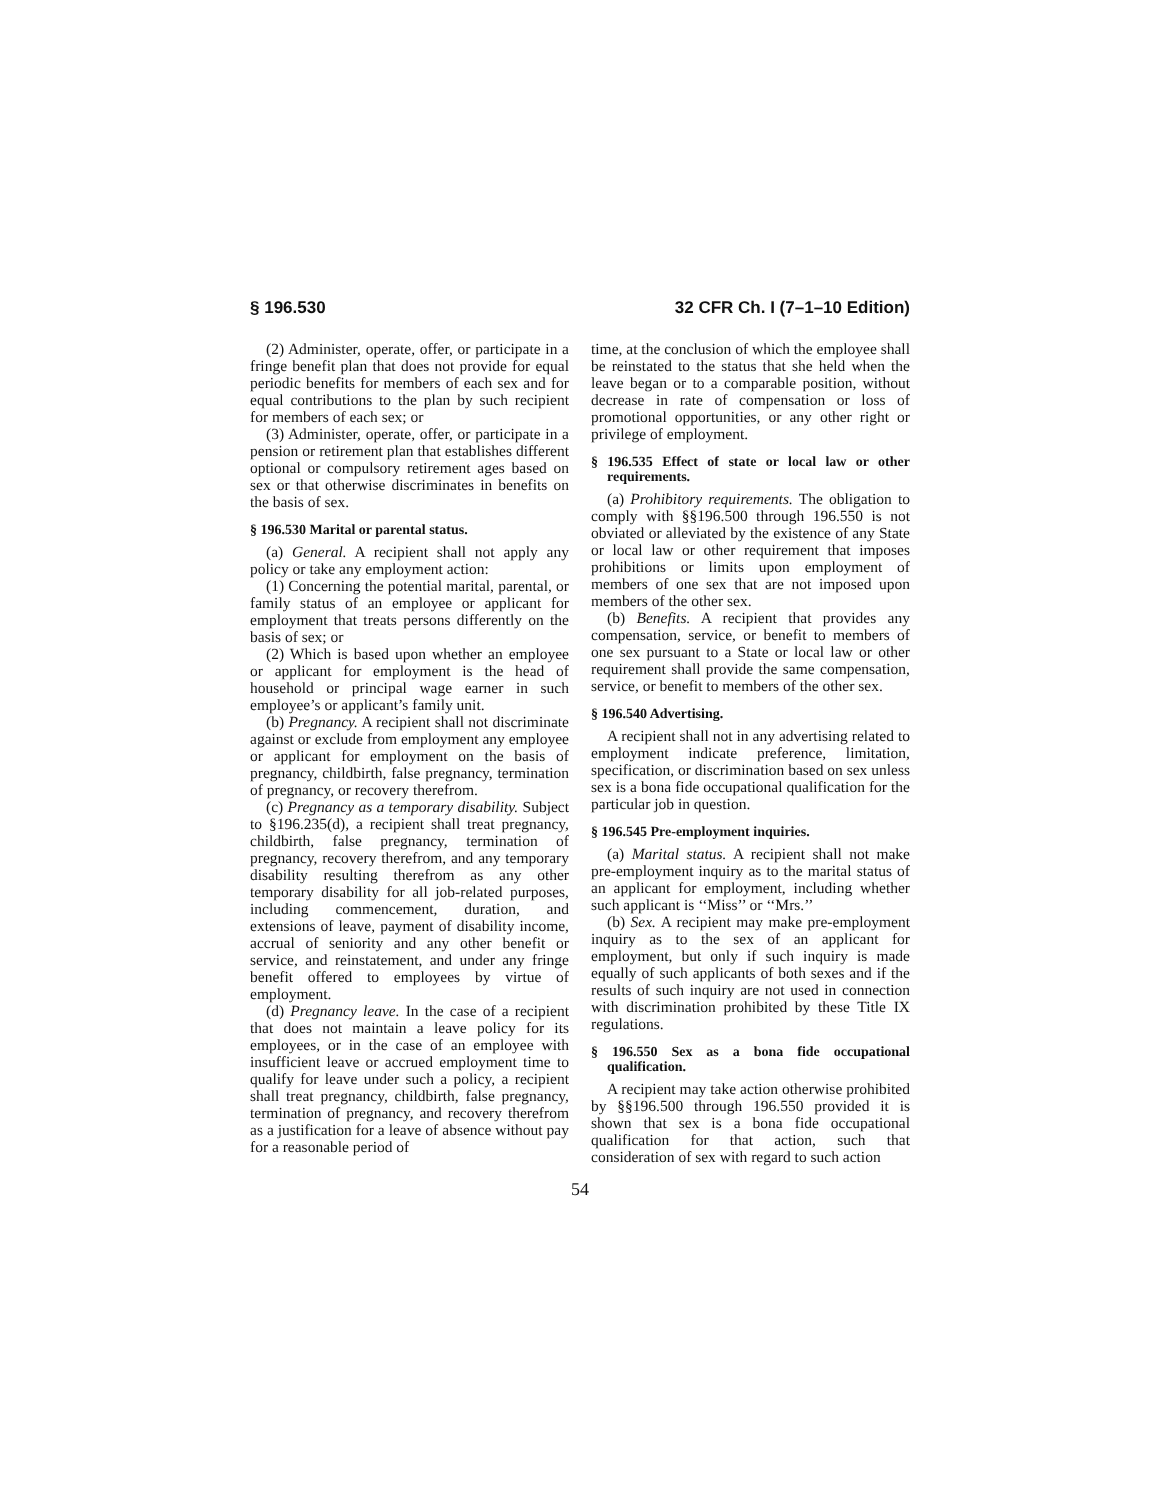§ 196.530 32 CFR Ch. I (7–1–10 Edition)
(2) Administer, operate, offer, or participate in a fringe benefit plan that does not provide for equal periodic benefits for members of each sex and for equal contributions to the plan by such recipient for members of each sex; or
(3) Administer, operate, offer, or participate in a pension or retirement plan that establishes different optional or compulsory retirement ages based on sex or that otherwise discriminates in benefits on the basis of sex.
§ 196.530 Marital or parental status.
(a) General. A recipient shall not apply any policy or take any employment action:
(1) Concerning the potential marital, parental, or family status of an employee or applicant for employment that treats persons differently on the basis of sex; or
(2) Which is based upon whether an employee or applicant for employment is the head of household or principal wage earner in such employee’s or applicant’s family unit.
(b) Pregnancy. A recipient shall not discriminate against or exclude from employment any employee or applicant for employment on the basis of pregnancy, childbirth, false pregnancy, termination of pregnancy, or recovery therefrom.
(c) Pregnancy as a temporary disability. Subject to §196.235(d), a recipient shall treat pregnancy, childbirth, false pregnancy, termination of pregnancy, recovery therefrom, and any temporary disability resulting therefrom as any other temporary disability for all job-related purposes, including commencement, duration, and extensions of leave, payment of disability income, accrual of seniority and any other benefit or service, and reinstatement, and under any fringe benefit offered to employees by virtue of employment.
(d) Pregnancy leave. In the case of a recipient that does not maintain a leave policy for its employees, or in the case of an employee with insufficient leave or accrued employment time to qualify for leave under such a policy, a recipient shall treat pregnancy, childbirth, false pregnancy, termination of pregnancy, and recovery therefrom as a justification for a leave of absence without pay for a reasonable period of
time, at the conclusion of which the employee shall be reinstated to the status that she held when the leave began or to a comparable position, without decrease in rate of compensation or loss of promotional opportunities, or any other right or privilege of employment.
§ 196.535 Effect of state or local law or other requirements.
(a) Prohibitory requirements. The obligation to comply with §§196.500 through 196.550 is not obviated or alleviated by the existence of any State or local law or other requirement that imposes prohibitions or limits upon employment of members of one sex that are not imposed upon members of the other sex.
(b) Benefits. A recipient that provides any compensation, service, or benefit to members of one sex pursuant to a State or local law or other requirement shall provide the same compensation, service, or benefit to members of the other sex.
§ 196.540 Advertising.
A recipient shall not in any advertising related to employment indicate preference, limitation, specification, or discrimination based on sex unless sex is a bona fide occupational qualification for the particular job in question.
§ 196.545 Pre-employment inquiries.
(a) Marital status. A recipient shall not make pre-employment inquiry as to the marital status of an applicant for employment, including whether such applicant is ‘‘Miss’’ or ‘‘Mrs.’’
(b) Sex. A recipient may make pre-employment inquiry as to the sex of an applicant for employment, but only if such inquiry is made equally of such applicants of both sexes and if the results of such inquiry are not used in connection with discrimination prohibited by these Title IX regulations.
§ 196.550 Sex as a bona fide occupational qualification.
A recipient may take action otherwise prohibited by §§196.500 through 196.550 provided it is shown that sex is a bona fide occupational qualification for that action, such that consideration of sex with regard to such action
54